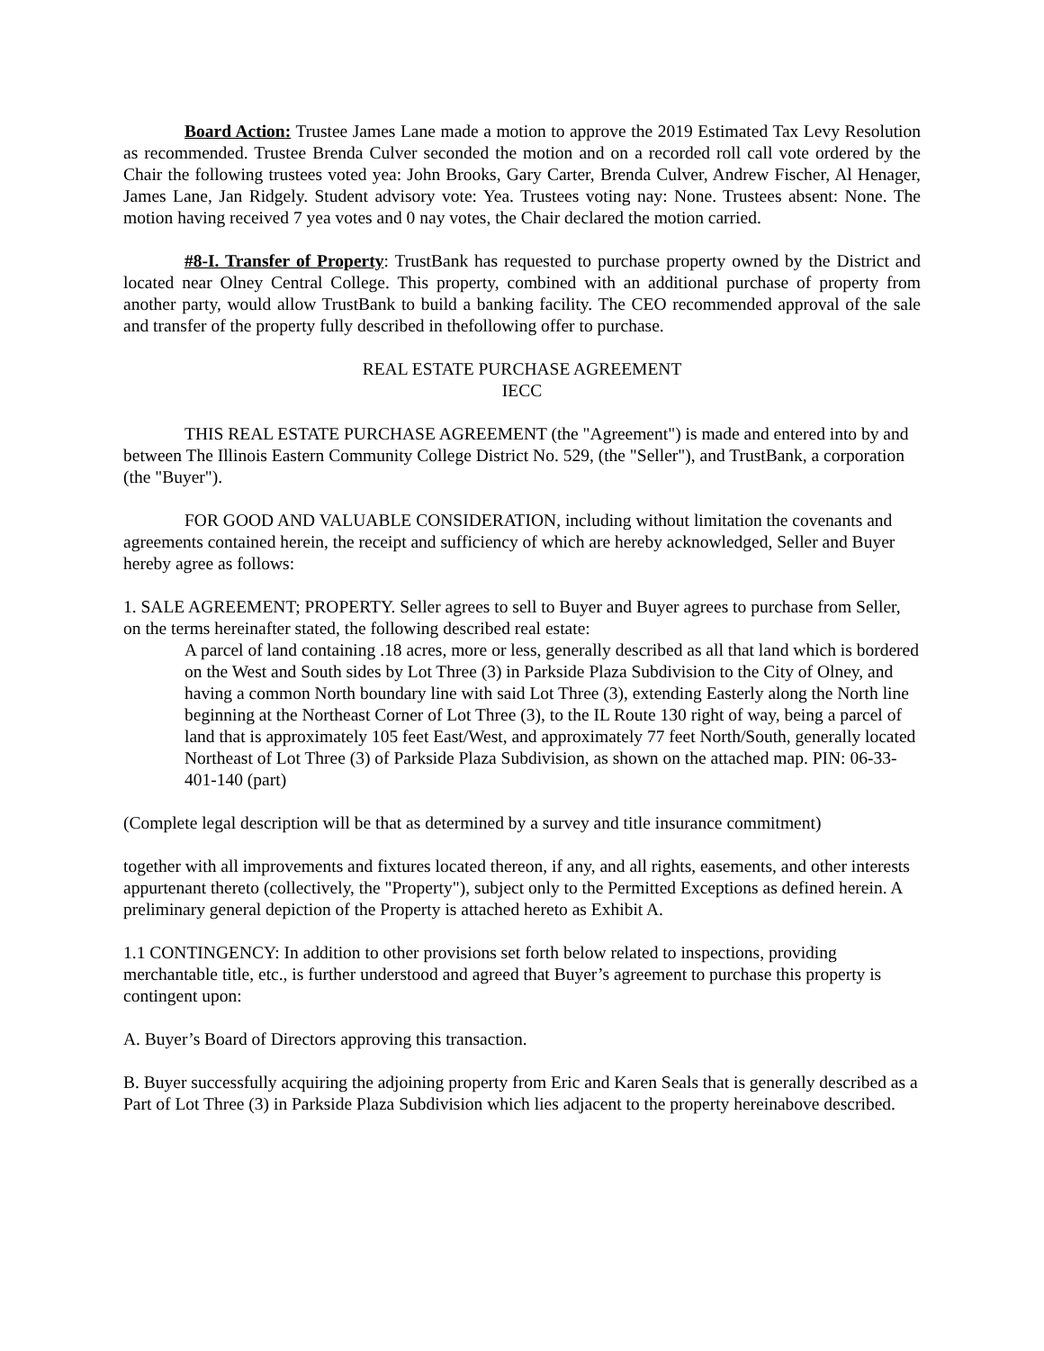Board Action: Trustee James Lane made a motion to approve the 2019 Estimated Tax Levy Resolution as recommended. Trustee Brenda Culver seconded the motion and on a recorded roll call vote ordered by the Chair the following trustees voted yea: John Brooks, Gary Carter, Brenda Culver, Andrew Fischer, Al Henager, James Lane, Jan Ridgely. Student advisory vote: Yea. Trustees voting nay: None. Trustees absent: None. The motion having received 7 yea votes and 0 nay votes, the Chair declared the motion carried.
#8-I. Transfer of Property: TrustBank has requested to purchase property owned by the District and located near Olney Central College. This property, combined with an additional purchase of property from another party, would allow TrustBank to build a banking facility. The CEO recommended approval of the sale and transfer of the property fully described in thefollowing offer to purchase.
REAL ESTATE PURCHASE AGREEMENT
IECC
THIS REAL ESTATE PURCHASE AGREEMENT (the "Agreement") is made and entered into by and between The Illinois Eastern Community College District No. 529, (the "Seller"), and TrustBank, a corporation (the "Buyer").
FOR GOOD AND VALUABLE CONSIDERATION, including without limitation the covenants and agreements contained herein, the receipt and sufficiency of which are hereby acknowledged, Seller and Buyer hereby agree as follows:
1. SALE AGREEMENT; PROPERTY. Seller agrees to sell to Buyer and Buyer agrees to purchase from Seller, on the terms hereinafter stated, the following described real estate:
A parcel of land containing .18 acres, more or less, generally described as all that land which is bordered on the West and South sides by Lot Three (3) in Parkside Plaza Subdivision to the City of Olney, and having a common North boundary line with said Lot Three (3), extending Easterly along the North line beginning at the Northeast Corner of Lot Three (3), to the IL Route 130 right of way, being a parcel of land that is approximately 105 feet East/West, and approximately 77 feet North/South, generally located Northeast of Lot Three (3) of Parkside Plaza Subdivision, as shown on the attached map. PIN: 06-33-401-140 (part)
(Complete legal description will be that as determined by a survey and title insurance commitment)
together with all improvements and fixtures located thereon, if any, and all rights, easements, and other interests appurtenant thereto (collectively, the "Property"), subject only to the Permitted Exceptions as defined herein. A preliminary general depiction of the Property is attached hereto as Exhibit A.
1.1 CONTINGENCY: In addition to other provisions set forth below related to inspections, providing merchantable title, etc., is further understood and agreed that Buyer’s agreement to purchase this property is contingent upon:
A. Buyer’s Board of Directors approving this transaction.
B. Buyer successfully acquiring the adjoining property from Eric and Karen Seals that is generally described as a Part of Lot Three (3) in Parkside Plaza Subdivision which lies adjacent to the property hereinabove described.